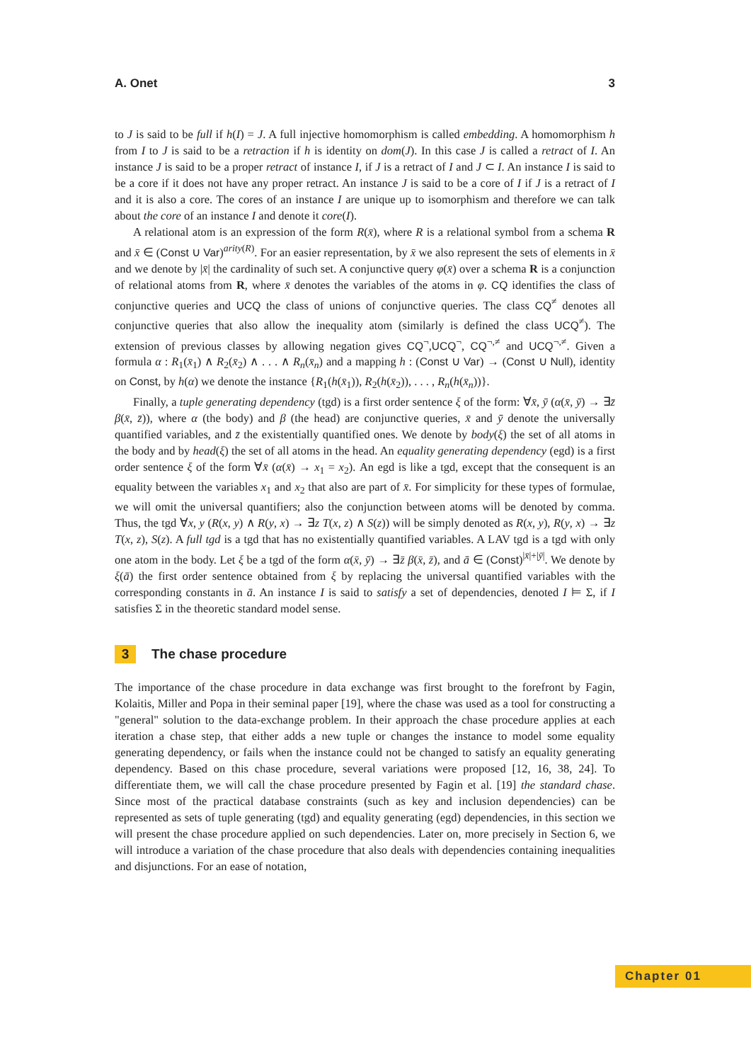A. Onet 3
to J is said to be full if h(I) = J. A full injective homomorphism is called embedding. A homomorphism h from I to J is said to be a retraction if h is identity on dom(J). In this case J is called a retract of I. An instance J is said to be a proper retract of instance I, if J is a retract of I and J ⊂ I. An instance I is said to be a core if it does not have any proper retract. An instance J is said to be a core of I if J is a retract of I and it is also a core. The cores of an instance I are unique up to isomorphism and therefore we can talk about the core of an instance I and denote it core(I).
A relational atom is an expression of the form R(x̄), where R is a relational symbol from a schema R and x̄ ∈ (Const ∪ Var)<sup>arity(R)</sup>. For an easier representation, by x̄ we also represent the sets of elements in x̄ and we denote by |x̄| the cardinality of such set. A conjunctive query φ(x̄) over a schema R is a conjunction of relational atoms from R, where x̄ denotes the variables of the atoms in φ. CQ identifies the class of conjunctive queries and UCQ the class of unions of conjunctive queries. The class CQ<sup>≠</sup> denotes all conjunctive queries that also allow the inequality atom (similarly is defined the class UCQ<sup>≠</sup>). The extension of previous classes by allowing negation gives CQ<sup>¬</sup>,UCQ<sup>¬</sup>, CQ<sup>¬,≠</sup> and UCQ<sup>¬,≠</sup>. Given a formula α : R<sub>1</sub>(x̄<sub>1</sub>) ∧ R<sub>2</sub>(x̄<sub>2</sub>) ∧ . . . ∧ R<sub>n</sub>(x̄<sub>n</sub>) and a mapping h : (Const ∪ Var) → (Const ∪ Null), identity on Const, by h(α) we denote the instance {R<sub>1</sub>(h(x̄<sub>1</sub>)), R<sub>2</sub>(h(x̄<sub>2</sub>)), . . . , R<sub>n</sub>(h(x̄<sub>n</sub>))}.
Finally, a tuple generating dependency (tgd) is a first order sentence ξ of the form: ∀x̄, ȳ (α(x̄, ȳ) → ∃z̄ β(x̄, z̄)), where α (the body) and β (the head) are conjunctive queries, x̄ and ȳ denote the universally quantified variables, and z̄ the existentially quantified ones. We denote by body(ξ) the set of all atoms in the body and by head(ξ) the set of all atoms in the head. An equality generating dependency (egd) is a first order sentence ξ of the form ∀x̄ (α(x̄) → x<sub>1</sub> = x<sub>2</sub>). An egd is like a tgd, except that the consequent is an equality between the variables x<sub>1</sub> and x<sub>2</sub> that also are part of x̄. For simplicity for these types of formulae, we will omit the universal quantifiers; also the conjunction between atoms will be denoted by comma. Thus, the tgd ∀x, y (R(x, y) ∧ R(y, x) → ∃z T(x, z) ∧ S(z)) will be simply denoted as R(x, y), R(y, x) → ∃z T(x, z), S(z). A full tgd is a tgd that has no existentially quantified variables. A LAV tgd is a tgd with only one atom in the body. Let ξ be a tgd of the form α(x̄, ȳ) → ∃z̄ β(x̄, z̄), and ā ∈ (Const)<sup>|x̄|+|ȳ|</sup>. We denote by ξ(ā) the first order sentence obtained from ξ by replacing the universal quantified variables with the corresponding constants in ā. An instance I is said to satisfy a set of dependencies, denoted I ⊨ Σ, if I satisfies Σ in the theoretic standard model sense.
3 The chase procedure
The importance of the chase procedure in data exchange was first brought to the forefront by Fagin, Kolaitis, Miller and Popa in their seminal paper [19], where the chase was used as a tool for constructing a "general" solution to the data-exchange problem. In their approach the chase procedure applies at each iteration a chase step, that either adds a new tuple or changes the instance to model some equality generating dependency, or fails when the instance could not be changed to satisfy an equality generating dependency. Based on this chase procedure, several variations were proposed [12, 16, 38, 24]. To differentiate them, we will call the chase procedure presented by Fagin et al. [19] the standard chase. Since most of the practical database constraints (such as key and inclusion dependencies) can be represented as sets of tuple generating (tgd) and equality generating (egd) dependencies, in this section we will present the chase procedure applied on such dependencies. Later on, more precisely in Section 6, we will introduce a variation of the chase procedure that also deals with dependencies containing inequalities and disjunctions. For an ease of notation,
Chapter 01